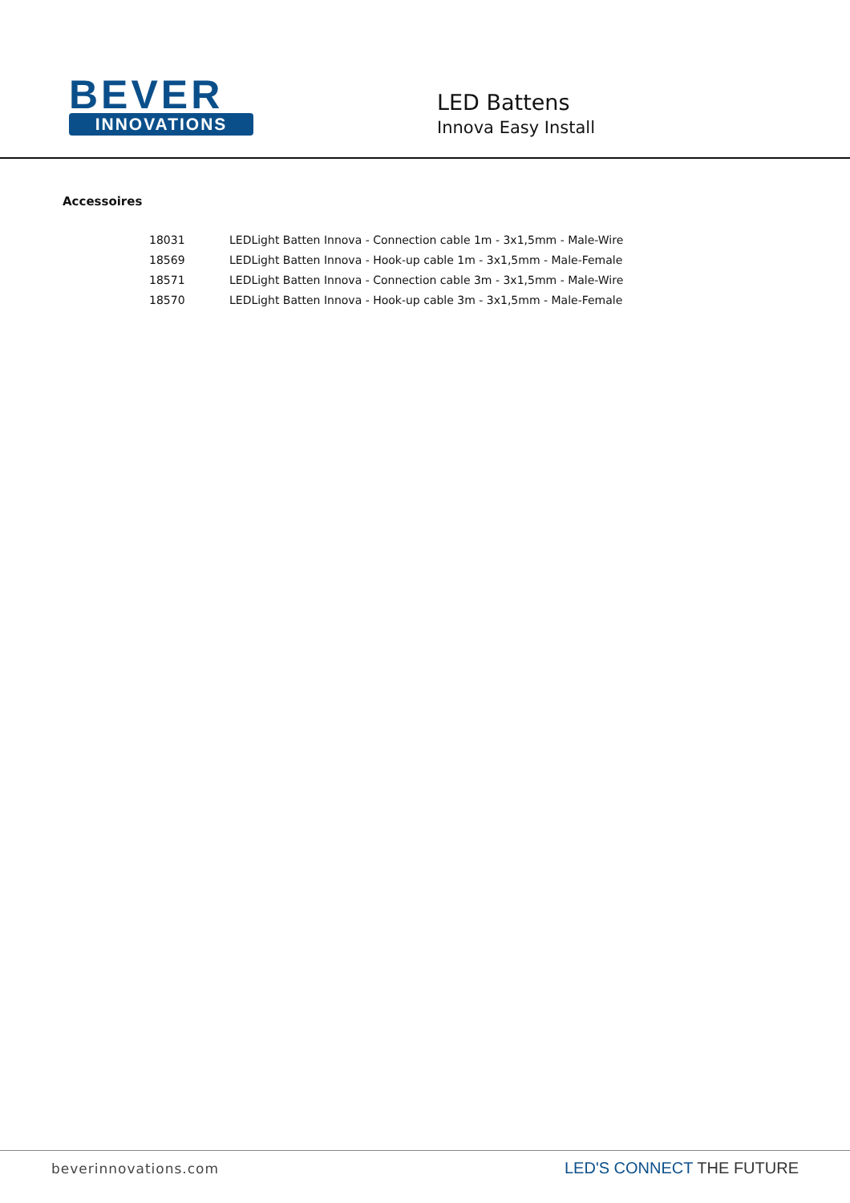BEVER
INNOVATIONS
LED Battens
Innova Easy Install
Accessoires
| 18031 | LEDLight Batten Innova - Connection cable 1m - 3x1,5mm - Male-Wire |
| 18569 | LEDLight Batten Innova - Hook-up cable 1m - 3x1,5mm - Male-Female |
| 18571 | LEDLight Batten Innova - Connection cable 3m - 3x1,5mm - Male-Wire |
| 18570 | LEDLight Batten Innova - Hook-up cable 3m - 3x1,5mm - Male-Female |
beverinnovations.com LED'S CONNECT THE FUTURE